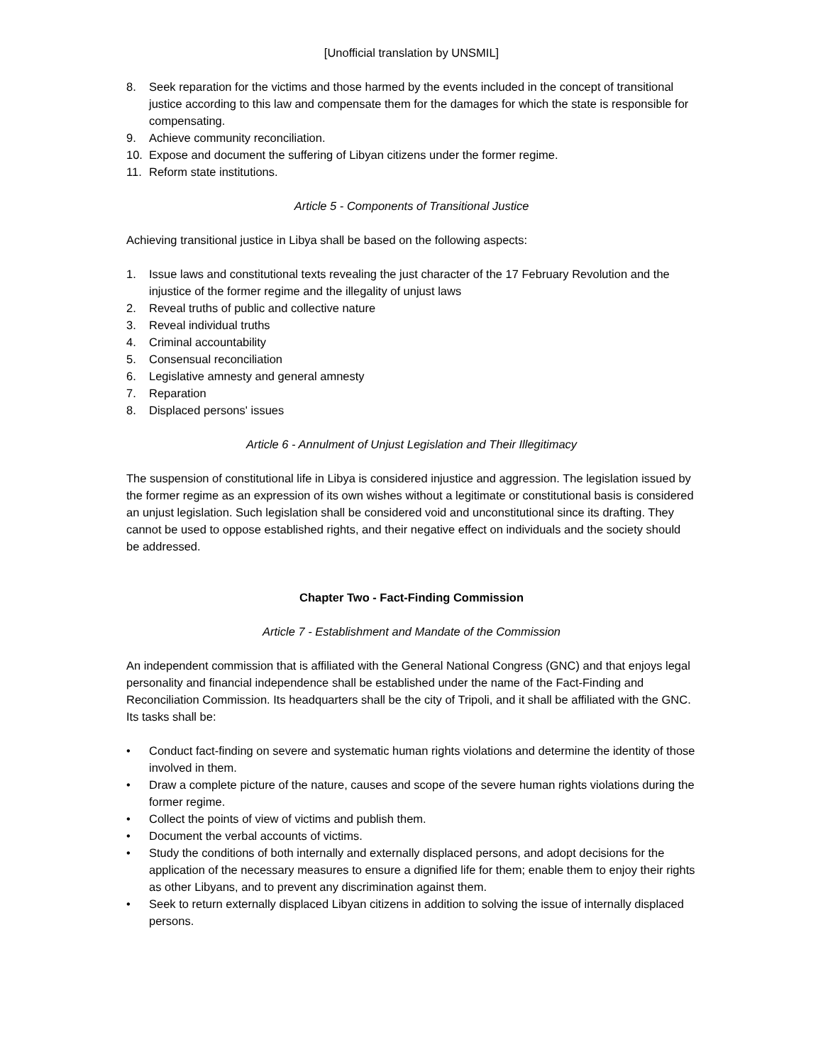[Unofficial translation by UNSMIL]
8. Seek reparation for the victims and those harmed by the events included in the concept of transitional justice according to this law and compensate them for the damages for which the state is responsible for compensating.
9. Achieve community reconciliation.
10. Expose and document the suffering of Libyan citizens under the former regime.
11. Reform state institutions.
Article 5 - Components of Transitional Justice
Achieving transitional justice in Libya shall be based on the following aspects:
1. Issue laws and constitutional texts revealing the just character of the 17 February Revolution and the injustice of the former regime and the illegality of unjust laws
2. Reveal truths of public and collective nature
3. Reveal individual truths
4. Criminal accountability
5. Consensual reconciliation
6. Legislative amnesty and general amnesty
7. Reparation
8. Displaced persons' issues
Article 6 - Annulment of Unjust Legislation and Their Illegitimacy
The suspension of constitutional life in Libya is considered injustice and aggression. The legislation issued by the former regime as an expression of its own wishes without a legitimate or constitutional basis is considered an unjust legislation. Such legislation shall be considered void and unconstitutional since its drafting. They cannot be used to oppose established rights, and their negative effect on individuals and the society should be addressed.
Chapter Two - Fact-Finding Commission
Article 7 - Establishment and Mandate of the Commission
An independent commission that is affiliated with the General National Congress (GNC) and that enjoys legal personality and financial independence shall be established under the name of the Fact-Finding and Reconciliation Commission. Its headquarters shall be the city of Tripoli, and it shall be affiliated with the GNC. Its tasks shall be:
• Conduct fact-finding on severe and systematic human rights violations and determine the identity of those involved in them.
• Draw a complete picture of the nature, causes and scope of the severe human rights violations during the former regime.
• Collect the points of view of victims and publish them.
• Document the verbal accounts of victims.
• Study the conditions of both internally and externally displaced persons, and adopt decisions for the application of the necessary measures to ensure a dignified life for them; enable them to enjoy their rights as other Libyans, and to prevent any discrimination against them.
• Seek to return externally displaced Libyan citizens in addition to solving the issue of internally displaced persons.